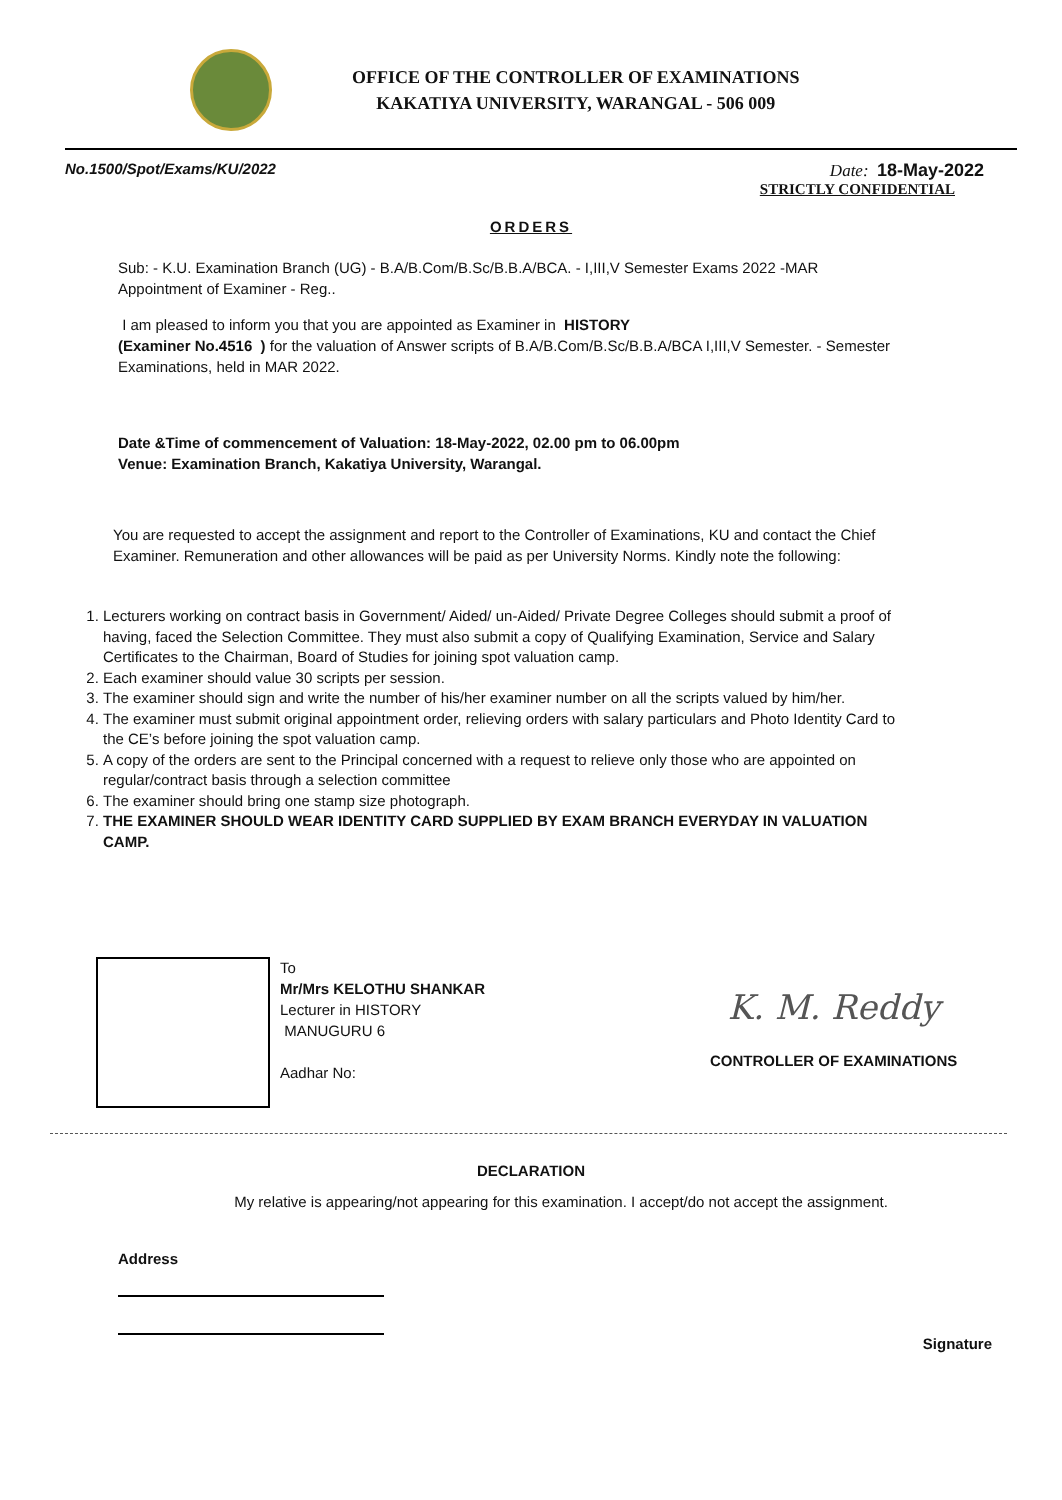OFFICE OF THE CONTROLLER OF EXAMINATIONS
KAKATIYA UNIVERSITY, WARANGAL - 506 009
No.1500/Spot/Exams/KU/2022 Date: 18-May-2022
STRICTLY CONFIDENTIAL
ORDERS
Sub: - K.U. Examination Branch (UG) - B.A/B.Com/B.Sc/B.B.A/BCA. - I,III,V Semester Exams 2022 -MAR
Appointment of Examiner - Reg..
I am pleased to inform you that you are appointed as Examiner in HISTORY
(Examiner No.4516 ) for the valuation of Answer scripts of B.A/B.Com/B.Sc/B.B.A/BCA I,III,V Semester. - Semester Examinations, held in MAR 2022.
Date &Time of commencement of Valuation: 18-May-2022, 02.00 pm to 06.00pm
Venue: Examination Branch, Kakatiya University, Warangal.
You are requested to accept the assignment and report to the Controller of Examinations, KU and contact the Chief Examiner. Remuneration and other allowances will be paid as per University Norms. Kindly note the following:
1. Lecturers working on contract basis in Government/ Aided/ un-Aided/ Private Degree Colleges should submit a proof of having, faced the Selection Committee. They must also submit a copy of Qualifying Examination, Service and Salary Certificates to the Chairman, Board of Studies for joining spot valuation camp.
2. Each examiner should value 30 scripts per session.
3. The examiner should sign and write the number of his/her examiner number on all the scripts valued by him/her.
4. The examiner must submit original appointment order, relieving orders with salary particulars and Photo Identity Card to the CE’s before joining the spot valuation camp.
5. A copy of the orders are sent to the Principal concerned with a request to relieve only those who are appointed on regular/contract basis through a selection committee
6. The examiner should bring one stamp size photograph.
7. THE EXAMINER SHOULD WEAR IDENTITY CARD SUPPLIED BY EXAM BRANCH EVERYDAY IN VALUATION CAMP.
To
Mr/Mrs KELOTHU SHANKAR
Lecturer in HISTORY
MANUGURU 6
Aadhar No:
K. M. Reddy
CONTROLLER OF EXAMINATIONS
DECLARATION
My relative is appearing/not appearing for this examination. I accept/do not accept the assignment.
Address
Signature